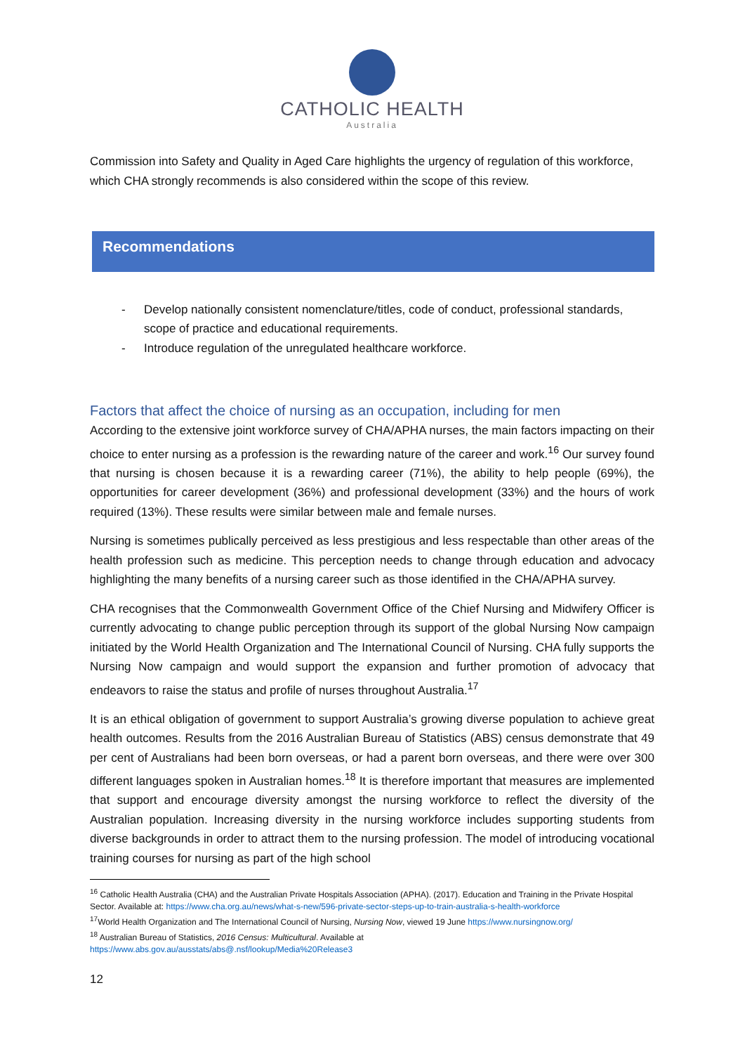CATHOLIC HEALTH
Australia
Commission into Safety and Quality in Aged Care highlights the urgency of regulation of this workforce, which CHA strongly recommends is also considered within the scope of this review.
Recommendations
- Develop nationally consistent nomenclature/titles, code of conduct, professional standards, scope of practice and educational requirements.
- Introduce regulation of the unregulated healthcare workforce.
Factors that affect the choice of nursing as an occupation, including for men
According to the extensive joint workforce survey of CHA/APHA nurses, the main factors impacting on their choice to enter nursing as a profession is the rewarding nature of the career and work.<sup>16</sup> Our survey found that nursing is chosen because it is a rewarding career (71%), the ability to help people (69%), the opportunities for career development (36%) and professional development (33%) and the hours of work required (13%). These results were similar between male and female nurses.
Nursing is sometimes publically perceived as less prestigious and less respectable than other areas of the health profession such as medicine. This perception needs to change through education and advocacy highlighting the many benefits of a nursing career such as those identified in the CHA/APHA survey.
CHA recognises that the Commonwealth Government Office of the Chief Nursing and Midwifery Officer is currently advocating to change public perception through its support of the global Nursing Now campaign initiated by the World Health Organization and The International Council of Nursing. CHA fully supports the Nursing Now campaign and would support the expansion and further promotion of advocacy that endeavors to raise the status and profile of nurses throughout Australia.<sup>17</sup>
It is an ethical obligation of government to support Australia’s growing diverse population to achieve great health outcomes. Results from the 2016 Australian Bureau of Statistics (ABS) census demonstrate that 49 per cent of Australians had been born overseas, or had a parent born overseas, and there were over 300 different languages spoken in Australian homes.<sup>18</sup> It is therefore important that measures are implemented that support and encourage diversity amongst the nursing workforce to reflect the diversity of the Australian population. Increasing diversity in the nursing workforce includes supporting students from diverse backgrounds in order to attract them to the nursing profession. The model of introducing vocational training courses for nursing as part of the high school
<sup>16</sup> Catholic Health Australia (CHA) and the Australian Private Hospitals Association (APHA). (2017). Education and Training in the Private Hospital Sector. Available at: https://www.cha.org.au/news/what-s-new/596-private-sector-steps-up-to-train-australia-s-health-workforce
<sup>17</sup> World Health Organization and The International Council of Nursing, Nursing Now, viewed 19 June https://www.nursingnow.org/
<sup>18</sup> Australian Bureau of Statistics, 2016 Census: Multicultural. Available at
https://www.abs.gov.au/ausstats/abs@.nsf/lookup/Media%20Release3
12